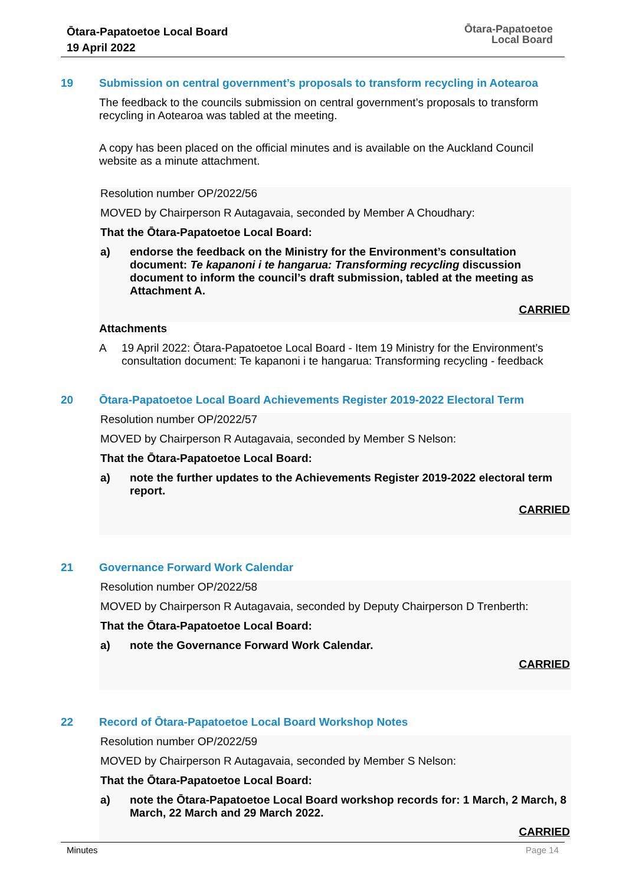Ōtara-Papatoetoe Local Board
19 April 2022
Ōtara-Papatoetoe
Local Board
19 Submission on central government’s proposals to transform recycling in Aotearoa
The feedback to the councils submission on central government’s proposals to transform recycling in Aotearoa was tabled at the meeting.
A copy has been placed on the official minutes and is available on the Auckland Council website as a minute attachment.
Resolution number OP/2022/56
MOVED by Chairperson R Autagavaia, seconded by Member A Choudhary:
That the Ōtara-Papatoetoe Local Board:
a) endorse the feedback on the Ministry for the Environment’s consultation document: Te kapanoni i te hangarua: Transforming recycling discussion document to inform the council’s draft submission, tabled at the meeting as Attachment A.
CARRIED
Attachments
A 19 April 2022: Ōtara-Papatoetoe Local Board - Item 19 Ministry for the Environment’s consultation document: Te kapanoni i te hangarua: Transforming recycling - feedback
20 Ōtara-Papatoetoe Local Board Achievements Register 2019-2022 Electoral Term
Resolution number OP/2022/57
MOVED by Chairperson R Autagavaia, seconded by Member S Nelson:
That the Ōtara-Papatoetoe Local Board:
a) note the further updates to the Achievements Register 2019-2022 electoral term report.
CARRIED
21 Governance Forward Work Calendar
Resolution number OP/2022/58
MOVED by Chairperson R Autagavaia, seconded by Deputy Chairperson D Trenberth:
That the Ōtara-Papatoetoe Local Board:
a) note the Governance Forward Work Calendar.
CARRIED
22 Record of Ōtara-Papatoetoe Local Board Workshop Notes
Resolution number OP/2022/59
MOVED by Chairperson R Autagavaia, seconded by Member S Nelson:
That the Ōtara-Papatoetoe Local Board:
a) note the Ōtara-Papatoetoe Local Board workshop records for: 1 March, 2 March, 8 March, 22 March and 29 March 2022.
CARRIED
Minutes Page 14